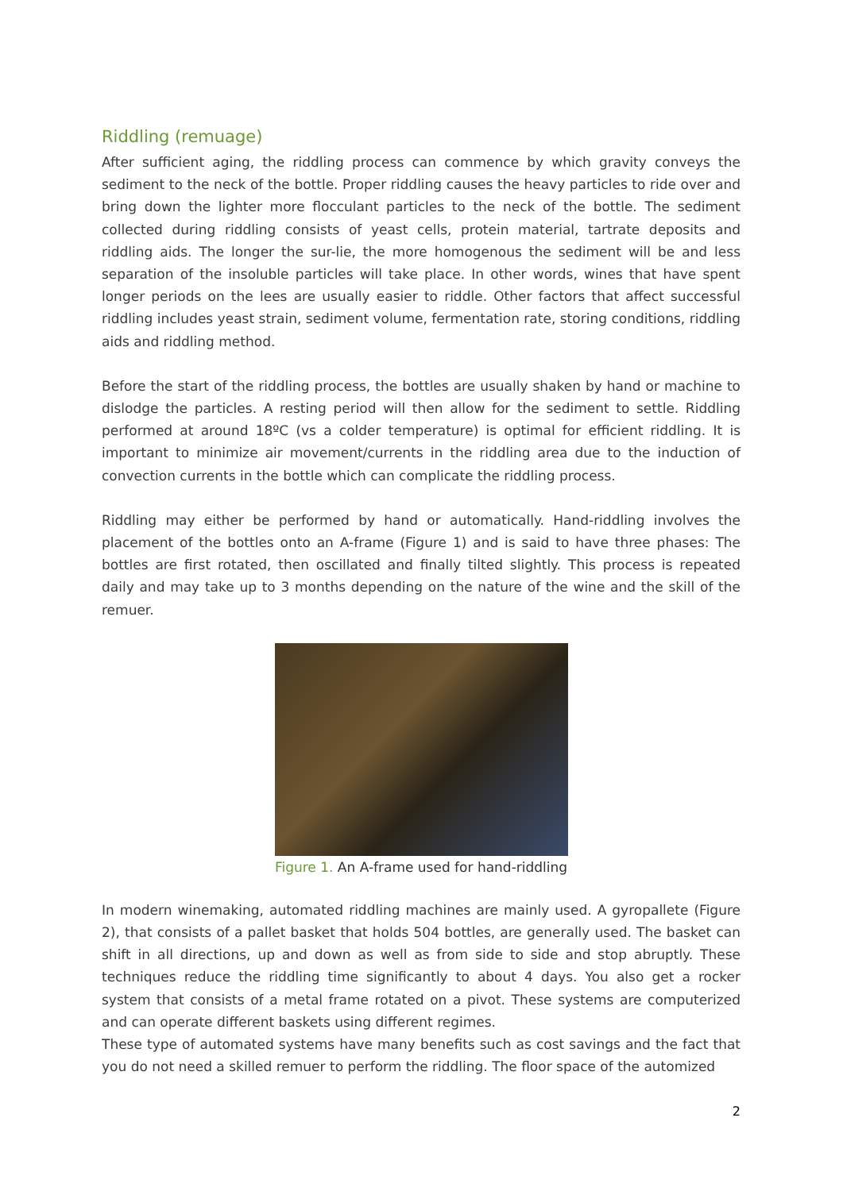Riddling (remuage)
After sufficient aging, the riddling process can commence by which gravity conveys the sediment to the neck of the bottle. Proper riddling causes the heavy particles to ride over and bring down the lighter more flocculant particles to the neck of the bottle. The sediment collected during riddling consists of yeast cells, protein material, tartrate deposits and riddling aids. The longer the sur-lie, the more homogenous the sediment will be and less separation of the insoluble particles will take place. In other words, wines that have spent longer periods on the lees are usually easier to riddle. Other factors that affect successful riddling includes yeast strain, sediment volume, fermentation rate, storing conditions, riddling aids and riddling method.
Before the start of the riddling process, the bottles are usually shaken by hand or machine to dislodge the particles. A resting period will then allow for the sediment to settle. Riddling performed at around 18ºC (vs a colder temperature) is optimal for efficient riddling. It is important to minimize air movement/currents in the riddling area due to the induction of convection currents in the bottle which can complicate the riddling process.
Riddling may either be performed by hand or automatically. Hand-riddling involves the placement of the bottles onto an A-frame (Figure 1) and is said to have three phases: The bottles are first rotated, then oscillated and finally tilted slightly. This process is repeated daily and may take up to 3 months depending on the nature of the wine and the skill of the remuer.
Figure 1. An A-frame used for hand-riddling
In modern winemaking, automated riddling machines are mainly used. A gyropallete (Figure 2), that consists of a pallet basket that holds 504 bottles, are generally used. The basket can shift in all directions, up and down as well as from side to side and stop abruptly. These techniques reduce the riddling time significantly to about 4 days. You also get a rocker system that consists of a metal frame rotated on a pivot. These systems are computerized and can operate different baskets using different regimes.
These type of automated systems have many benefits such as cost savings and the fact that you do not need a skilled remuer to perform the riddling. The floor space of the automized
2